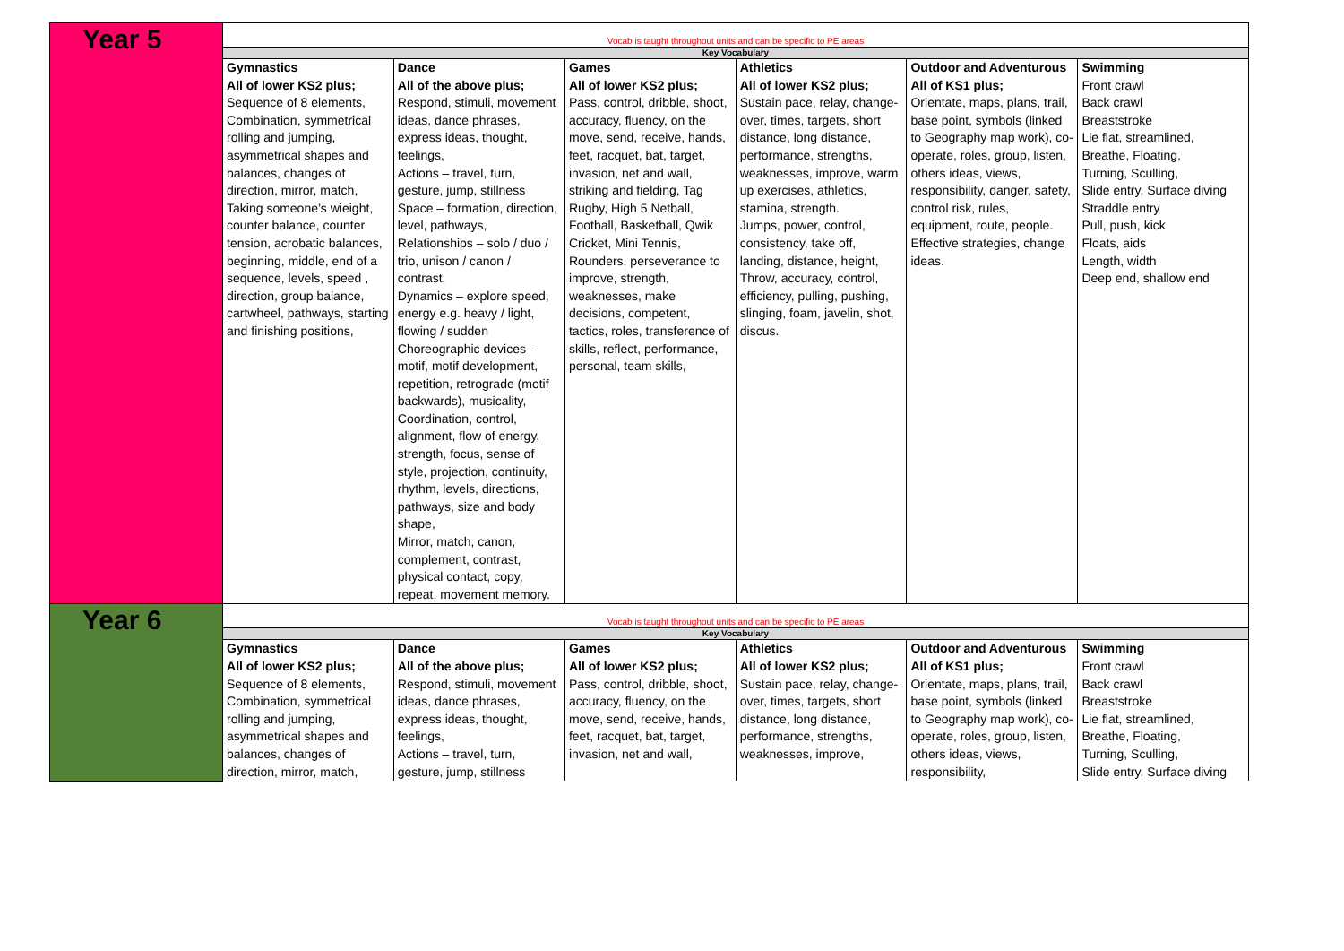| Year 5 | Vocab is taught throughout units and can be specific to PE areas | | | | | |
| | Key Vocabulary | | | | | |
| | Gymnastics All of lower KS2 plus; Sequence of 8 elements, Combination, symmetrical rolling and jumping, asymmetrical shapes and balances, changes of direction, mirror, match, Taking someone’s wieight, counter balance, counter tension, acrobatic balances, beginning, middle, end of a sequence, levels, speed , direction, group balance, cartwheel, pathways, starting and finishing positions, | Dance All of the above plus; Respond, stimuli, movement ideas, dance phrases, express ideas, thought, feelings, Actions – travel, turn, gesture, jump, stillness Space – formation, direction, level, pathways, Relationships – solo / duo / trio, unison / canon / contrast. Dynamics – explore speed, energy e.g. heavy / light, flowing / sudden Choreographic devices – motif, motif development, repetition, retrograde (motif backwards), musicality, Coordination, control, alignment, flow of energy, strength, focus, sense of style, projection, continuity, rhythm, levels, directions, pathways, size and body shape, Mirror, match, canon, complement, contrast, physical contact, copy, repeat, movement memory. | Games All of lower KS2 plus; Pass, control, dribble, shoot, accuracy, fluency, on the move, send, receive, hands, feet, racquet, bat, target, invasion, net and wall, striking and fielding, Tag Rugby, High 5 Netball, Football, Basketball, Qwik Cricket, Mini Tennis, Rounders, perseverance to improve, strength, weaknesses, make decisions, competent, tactics, roles, transference of skills, reflect, performance, personal, team skills, | Athletics All of lower KS2 plus; Sustain pace, relay, change-over, times, targets, short distance, long distance, performance, strengths, weaknesses, improve, warm up exercises, athletics, stamina, strength. Jumps, power, control, consistency, take off, landing, distance, height, Throw, accuracy, control, efficiency, pulling, pushing, slinging, foam, javelin, shot, discus. | Outdoor and Adventurous All of KS1 plus; Orientate, maps, plans, trail, base point, symbols (linked to Geography map work), co-operate, roles, group, listen, others ideas, views, responsibility, danger, safety, control risk, rules, equipment, route, people. Effective strategies, change ideas. | Swimming Front crawl Back crawl Breaststroke Lie flat, streamlined, Breathe, Floating, Turning, Sculling, Slide entry, Surface diving Straddle entry Pull, push, kick Floats, aids Length, width Deep end, shallow end |
| Year 6 | Vocab is taught throughout units and can be specific to PE areas | | | | | |
| | Key Vocabulary | | | | | |
| | Gymnastics All of lower KS2 plus; Sequence of 8 elements, Combination, symmetrical rolling and jumping, asymmetrical shapes and balances, changes of direction, mirror, match, | Dance All of the above plus; Respond, stimuli, movement ideas, dance phrases, express ideas, thought, feelings, Actions – travel, turn, gesture, jump, stillness | Games All of lower KS2 plus; Pass, control, dribble, shoot, accuracy, fluency, on the move, send, receive, hands, feet, racquet, bat, target, invasion, net and wall, | Athletics All of lower KS2 plus; Sustain pace, relay, change-over, times, targets, short distance, long distance, performance, strengths, weaknesses, improve, | Outdoor and Adventurous All of KS1 plus; Orientate, maps, plans, trail, base point, symbols (linked to Geography map work), co-operate, roles, group, listen, others ideas, views, responsibility, | Swimming Front crawl Back crawl Breaststroke Lie flat, streamlined, Breathe, Floating, Turning, Sculling, Slide entry, Surface diving |